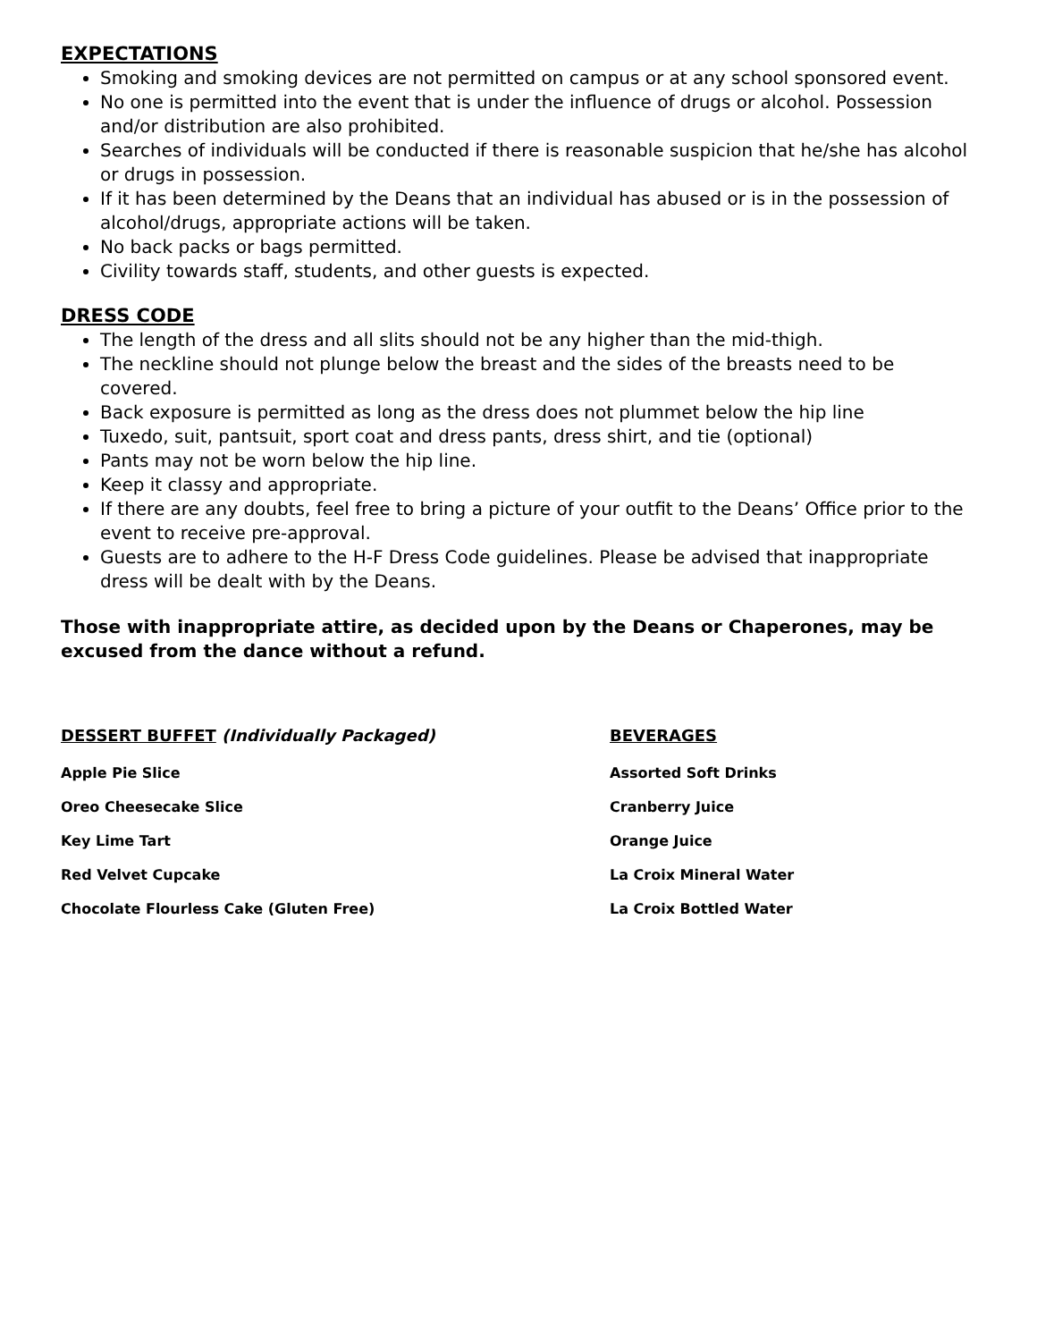EXPECTATIONS
Smoking and smoking devices are not permitted on campus or at any school sponsored event.
No one is permitted into the event that is under the influence of drugs or alcohol. Possession and/or distribution are also prohibited.
Searches of individuals will be conducted if there is reasonable suspicion that he/she has alcohol or drugs in possession.
If it has been determined by the Deans that an individual has abused or is in the possession of alcohol/drugs, appropriate actions will be taken.
No back packs or bags permitted.
Civility towards staff, students, and other guests is expected.
DRESS CODE
The length of the dress and all slits should not be any higher than the mid-thigh.
The neckline should not plunge below the breast and the sides of the breasts need to be covered.
Back exposure is permitted as long as the dress does not plummet below the hip line
Tuxedo, suit, pantsuit, sport coat and dress pants, dress shirt, and tie (optional)
Pants may not be worn below the hip line.
Keep it classy and appropriate.
If there are any doubts, feel free to bring a picture of your outfit to the Deans’ Office prior to the event to receive pre-approval.
Guests are to adhere to the H-F Dress Code guidelines. Please be advised that inappropriate dress will be dealt with by the Deans.
Those with inappropriate attire, as decided upon by the Deans or Chaperones, may be excused from the dance without a refund.
DESSERT BUFFET (Individually Packaged)
Apple Pie Slice
Oreo Cheesecake Slice
Key Lime Tart
Red Velvet Cupcake
Chocolate Flourless Cake (Gluten Free)
BEVERAGES
Assorted Soft Drinks
Cranberry Juice
Orange Juice
La Croix Mineral Water
La Croix Bottled Water